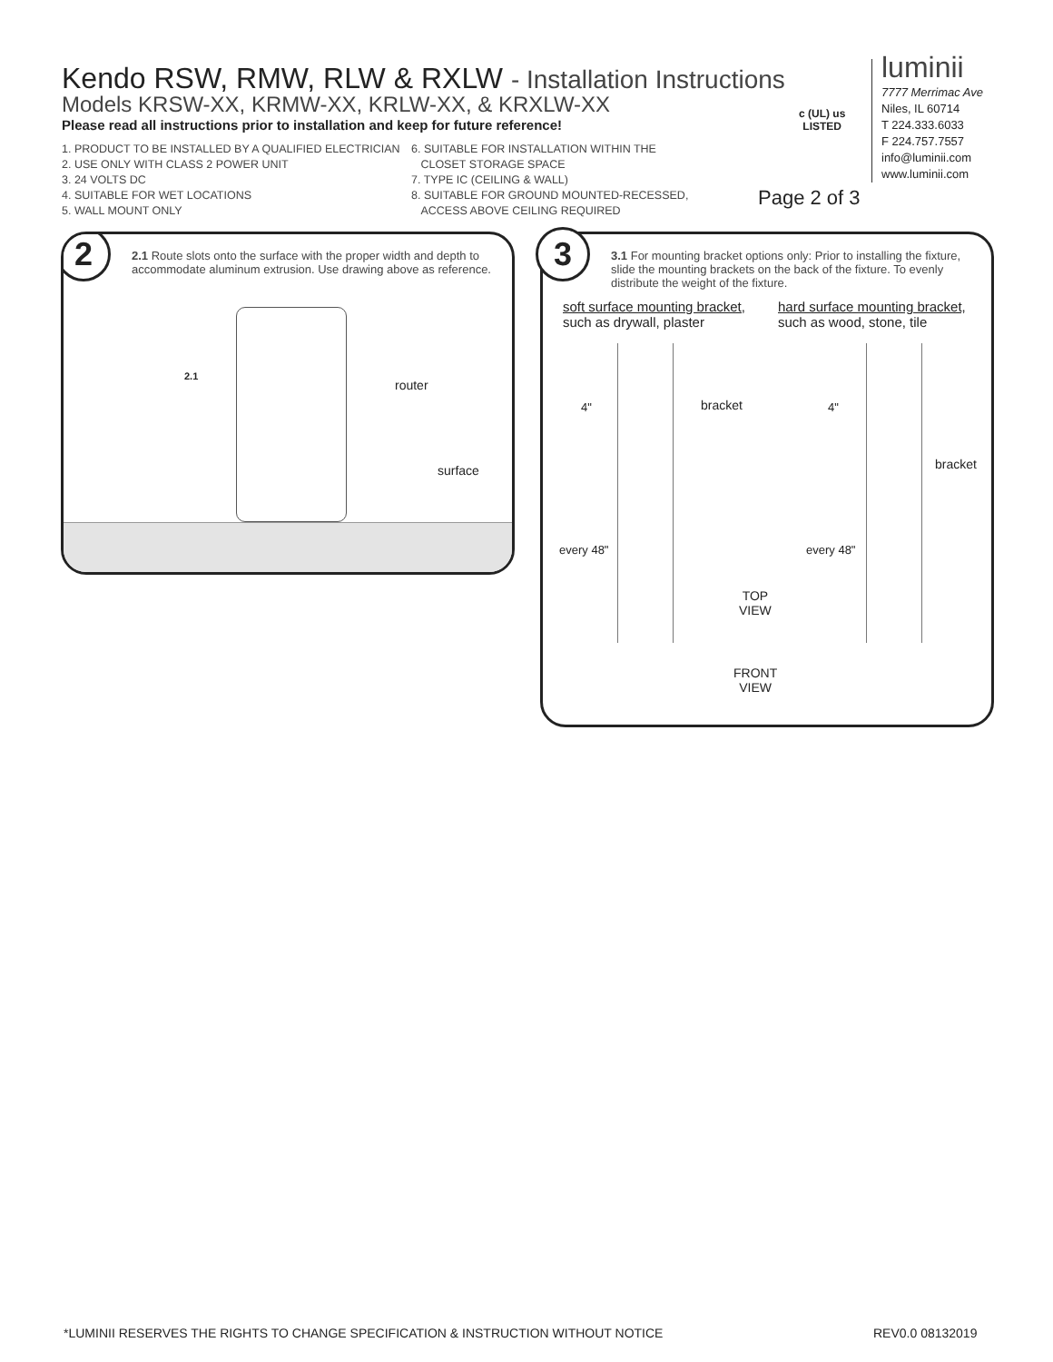Kendo RSW, RMW, RLW & RXLW - Installation Instructions
Models KRSW-XX, KRMW-XX, KRLW-XX, & KRXLW-XX
Please read all instructions prior to installation and keep for future reference!
1. PRODUCT TO BE INSTALLED BY A QUALIFIED ELECTRICIAN
2. USE ONLY WITH CLASS 2 POWER UNIT
3. 24 VOLTS DC
4. SUITABLE FOR WET LOCATIONS
5. WALL MOUNT ONLY
6. SUITABLE FOR INSTALLATION WITHIN THE
CLOSET STORAGE SPACE
7. TYPE IC (CEILING & WALL)
8. SUITABLE FOR GROUND MOUNTED-RECESSED,
ACCESS ABOVE CEILING REQUIRED
c (UL) us
LISTED
Page 2 of 3
luminii
7777 Merrimac Ave
Niles, IL 60714
T 224.333.6033
F 224.757.7557
info@luminii.com
www.luminii.com
2
2.1 Route slots onto the surface with the proper width and depth to accommodate aluminum extrusion. Use drawing above as reference.
2.1
router
surface
3
3.1 For mounting bracket options only: Prior to installing the fixture, slide the mounting brackets on the back of the fixture. To evenly distribute the weight of the fixture.
soft surface mounting bracket,
such as drywall, plaster
hard surface mounting bracket,
such as wood, stone, tile
4" bracket 4"
bracket
every 48" every 48"
TOP
VIEW
FRONT
VIEW
*LUMINII RESERVES THE RIGHTS TO CHANGE SPECIFICATION & INSTRUCTION WITHOUT NOTICE
REV0.0 08132019